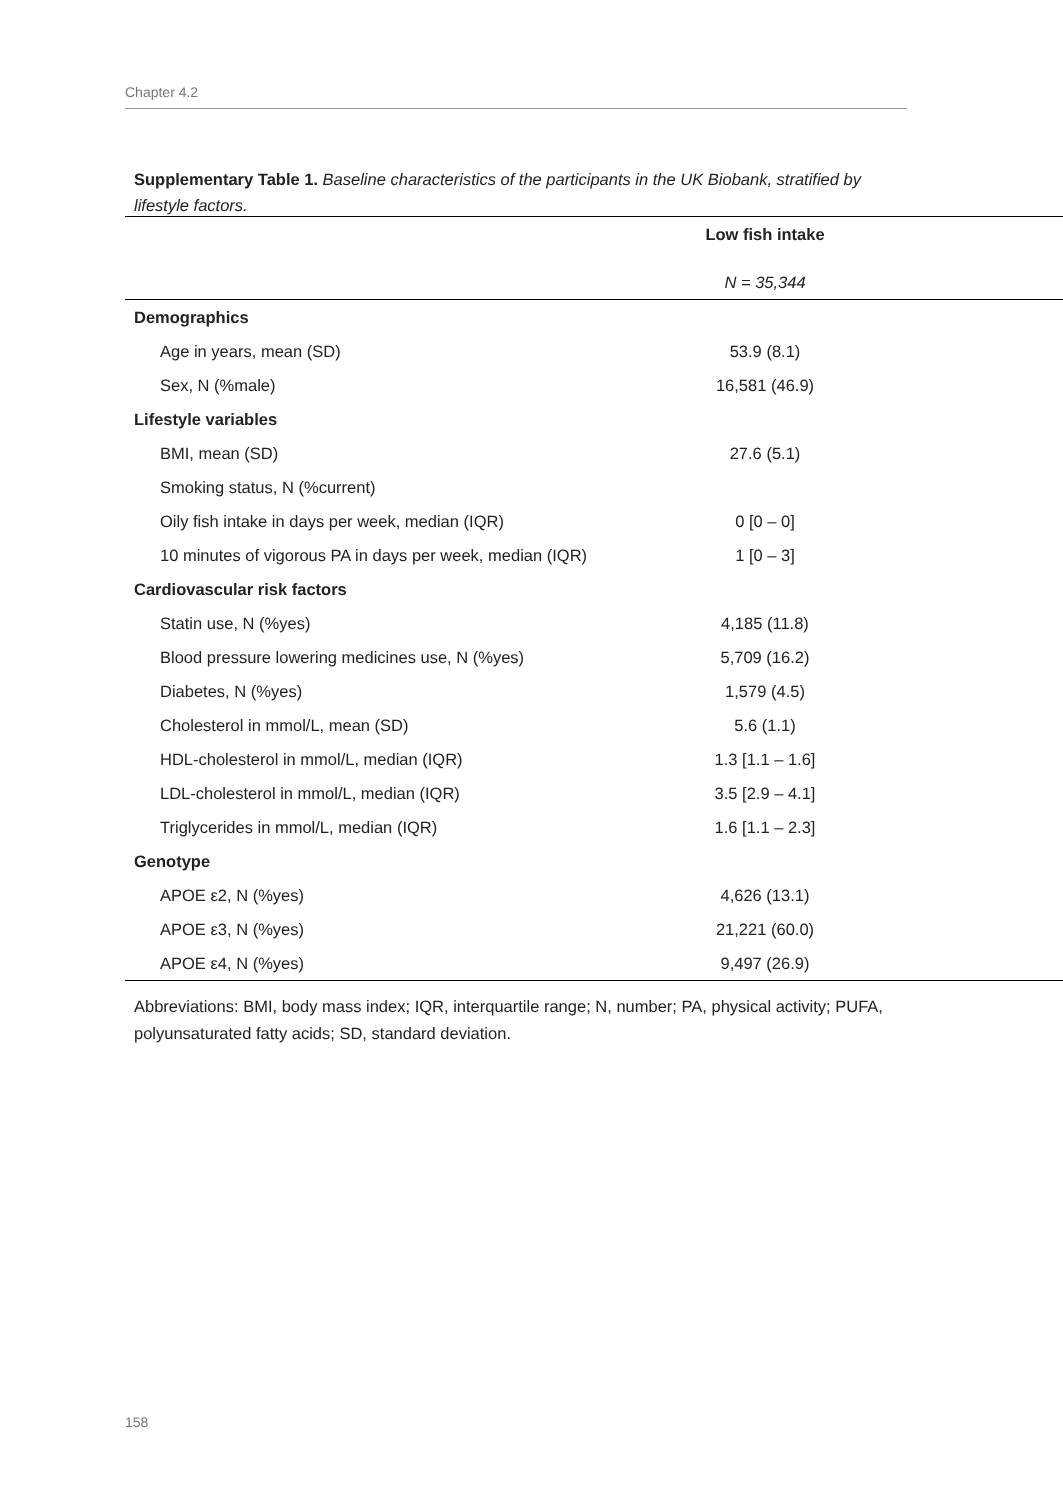Chapter 4.2
Supplementary Table 1. Baseline characteristics of the participants in the UK Biobank, stratified by lifestyle factors.
| | Low fish intake |
| --- | --- |
| | N = 35,344 |
| Demographics | |
| Age in years, mean (SD) | 53.9 (8.1) |
| Sex, N (%male) | 16,581 (46.9) |
| Lifestyle variables | |
| BMI, mean (SD) | 27.6 (5.1) |
| Smoking status, N (%current) | |
| Oily fish intake in days per week, median (IQR) | 0 [0 – 0] |
| 10 minutes of vigorous PA in days per week, median (IQR) | 1 [0 – 3] |
| Cardiovascular risk factors | |
| Statin use, N (%yes) | 4,185 (11.8) |
| Blood pressure lowering medicines use, N (%yes) | 5,709 (16.2) |
| Diabetes, N (%yes) | 1,579 (4.5) |
| Cholesterol in mmol/L, mean (SD) | 5.6 (1.1) |
| HDL-cholesterol in mmol/L, median (IQR) | 1.3 [1.1 – 1.6] |
| LDL-cholesterol in mmol/L, median (IQR) | 3.5 [2.9 – 4.1] |
| Triglycerides in mmol/L, median (IQR) | 1.6 [1.1 – 2.3] |
| Genotype | |
| APOE ε2, N (%yes) | 4,626 (13.1) |
| APOE ε3, N (%yes) | 21,221 (60.0) |
| APOE ε4, N (%yes) | 9,497 (26.9) |
Abbreviations: BMI, body mass index; IQR, interquartile range; N, number; PA, physical activity; PUFA, polyunsaturated fatty acids; SD, standard deviation.
158